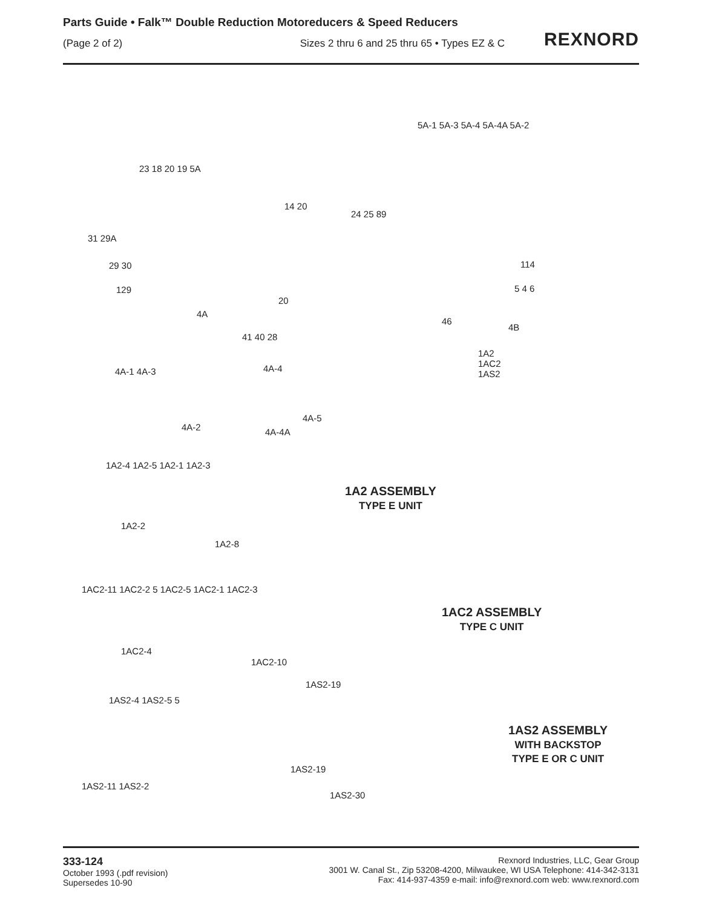Parts Guide • Falk™ Double Reduction Motoreducers & Speed Reducers
(Page 2 of 2) Sizes 2 thru 6 and 25 thru 65 • Types EZ & C
REXNORD
5A-1 5A-3 5A-4 5A-4A 5A-2
23 18 20 19 5A
14 20
24 25 89
31 29A
29 30
129
20
114
5 4 6
46
4B
4A
41 40 28
1A2
1AC2
1AS2
4A-1 4A-3 4A-4
4A-5
4A-2 4A-4A
1A2-4 1A2-5 1A2-1 1A2-3
1A2 ASSEMBLY
TYPE E UNIT
1A2-2
1A2-8
1AC2-11 1AC2-2 5 1AC2-5 1AC2-1 1AC2-3
1AC2 ASSEMBLY
TYPE C UNIT
1AC2-4
1AC2-10
1AS2-19
1AS2-4 1AS2-5 5
1AS2 ASSEMBLY
WITH BACKSTOP
TYPE E OR C UNIT
1AS2-19
1AS2-11 1AS2-2
1AS2-30
333-124
October 1993 (.pdf revision)
Supersedes 10-90
Rexnord Industries, LLC, Gear Group
3001 W. Canal St., Zip 53208-4200, Milwaukee, WI USA Telephone: 414-342-3131
Fax: 414-937-4359 e-mail: info@rexnord.com web: www.rexnord.com